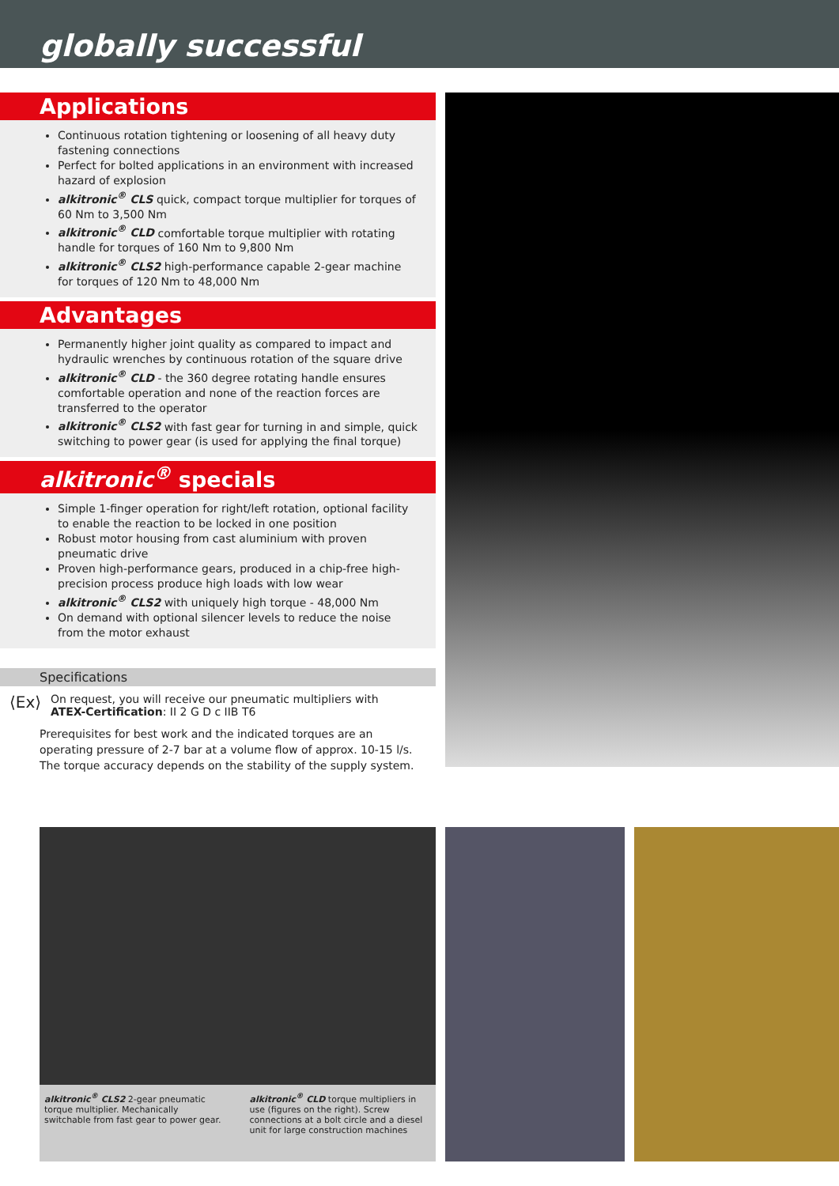globally successful
Applications
Continuous rotation tightening or loosening of all heavy duty fastening connections
Perfect for bolted applications in an environment with increased hazard of explosion
alkitronic<sup>®</sup> CLS quick, compact torque multiplier for torques of 60 Nm to 3,500 Nm
alkitronic<sup>®</sup> CLD comfortable torque multiplier with rotating handle for torques of 160 Nm to 9,800 Nm
alkitronic<sup>®</sup> CLS2 high-performance capable 2-gear machine for torques of 120 Nm to 48,000 Nm
Advantages
Permanently higher joint quality as compared to impact and hydraulic wrenches by continuous rotation of the square drive
alkitronic<sup>®</sup> CLD - the 360 degree rotating handle ensures comfortable operation and none of the reaction forces are transferred to the operator
alkitronic<sup>®</sup> CLS2 with fast gear for turning in and simple, quick switching to power gear (is used for applying the final torque)
alkitronic<sup>®</sup> specials
Simple 1-finger operation for right/left rotation, optional facility to enable the reaction to be locked in one position
Robust motor housing from cast aluminium with proven pneumatic drive
Proven high-performance gears, produced in a chip-free high-precision process produce high loads with low wear
alkitronic<sup>®</sup> CLS2 with uniquely high torque - 48,000 Nm
On demand with optional silencer levels to reduce the noise from the motor exhaust
Specifications
⟨Ex⟩
On request, you will receive our pneumatic multipliers with
ATEX-Certification: II 2 G D c IIB T6
Prerequisites for best work and the indicated torques are an operating pressure of 2-7 bar at a volume flow of approx. 10-15 l/s. The torque accuracy depends on the stability of the supply system.
alkitronic<sup>®</sup> CLS2 2-gear pneumatic torque multiplier. Mechanically switchable from fast gear to power gear.
alkitronic<sup>®</sup> CLD torque multipliers in use (figures on the right). Screw connections at a bolt circle and a diesel unit for large construction machines